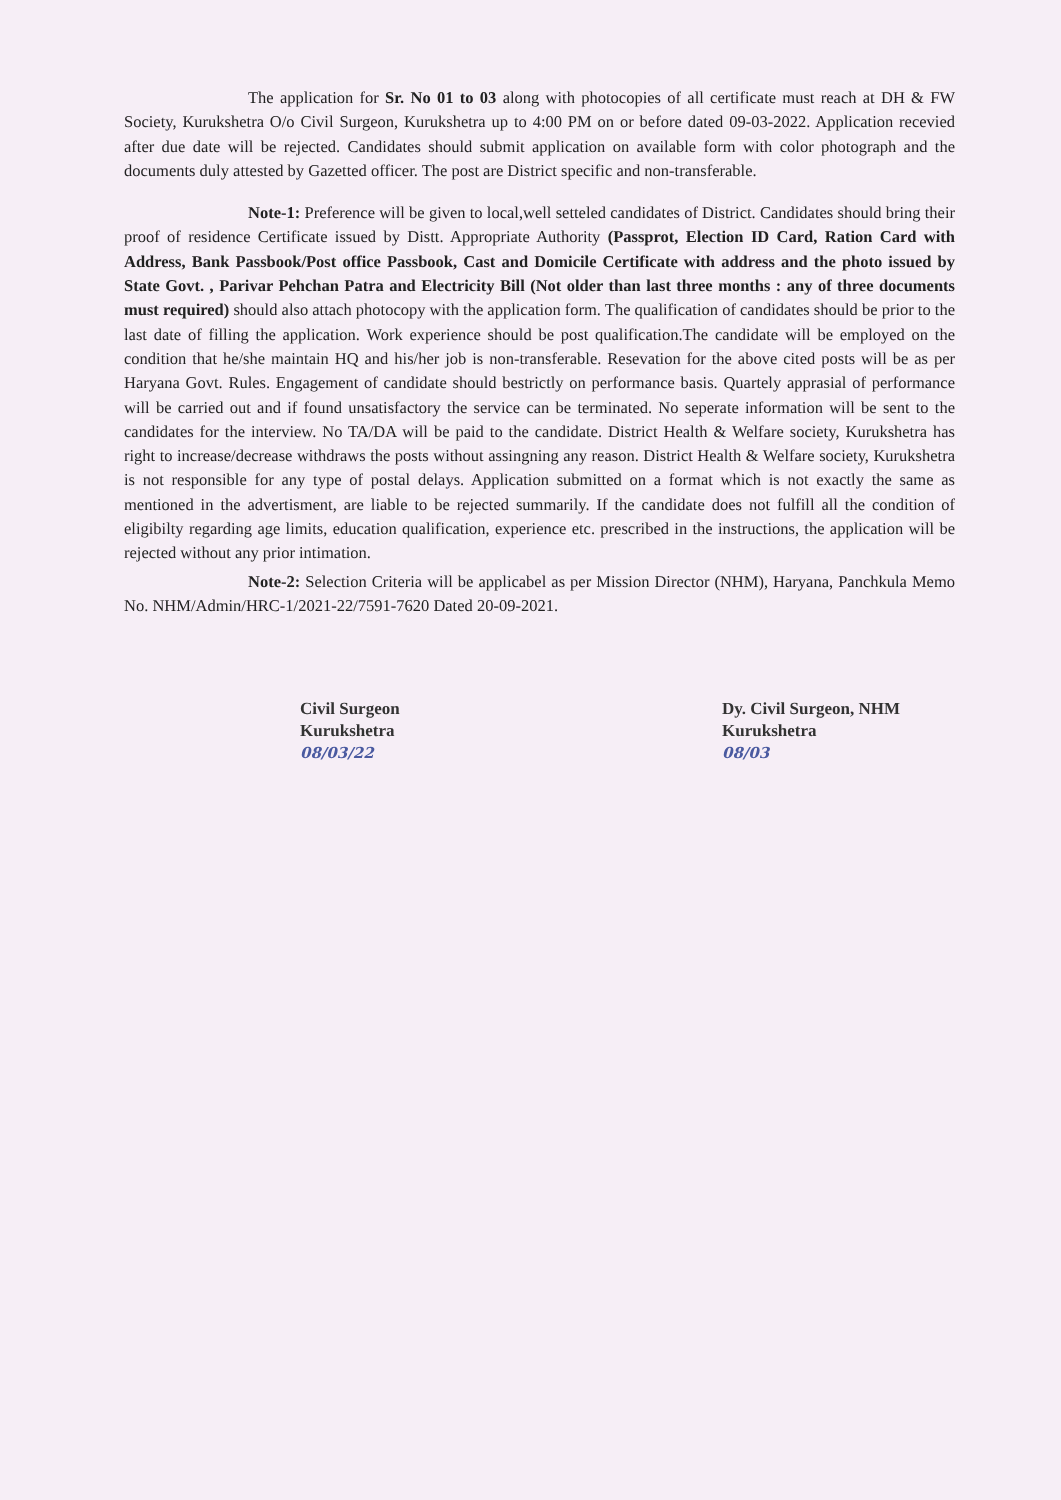The application for Sr. No 01 to 03 along with photocopies of all certificate must reach at DH & FW Society, Kurukshetra O/o Civil Surgeon, Kurukshetra up to 4:00 PM on or before dated 09-03-2022. Application recevied after due date will be rejected. Candidates should submit application on available form with color photograph and the documents duly attested by Gazetted officer. The post are District specific and non-transferable.
Note-1: Preference will be given to local,well setteled candidates of District. Candidates should bring their proof of residence Certificate issued by Distt. Appropriate Authority (Passprot, Election ID Card, Ration Card with Address, Bank Passbook/Post office Passbook, Cast and Domicile Certificate with address and the photo issued by State Govt. , Parivar Pehchan Patra and Electricity Bill (Not older than last three months : any of three documents must required) should also attach photocopy with the application form. The qualification of candidates should be prior to the last date of filling the application. Work experience should be post qualification.The candidate will be employed on the condition that he/she maintain HQ and his/her job is non-transferable. Resevation for the above cited posts will be as per Haryana Govt. Rules. Engagement of candidate should bestrictly on performance basis. Quartely apprasial of performance will be carried out and if found unsatisfactory the service can be terminated. No seperate information will be sent to the candidates for the interview. No TA/DA will be paid to the candidate. District Health & Welfare society, Kurukshetra has right to increase/decrease withdraws the posts without assingning any reason. District Health & Welfare society, Kurukshetra is not responsible for any type of postal delays. Application submitted on a format which is not exactly the same as mentioned in the advertisment, are liable to be rejected summarily. If the candidate does not fulfill all the condition of eligibilty regarding age limits, education qualification, experience etc. prescribed in the instructions, the application will be rejected without any prior intimation.
Note-2: Selection Criteria will be applicabel as per Mission Director (NHM), Haryana, Panchkula Memo No. NHM/Admin/HRC-1/2021-22/7591-7620 Dated 20-09-2021.
Civil Surgeon
Kurukshetra
08/03/22
Dy. Civil Surgeon, NHM
Kurukshetra
08/03